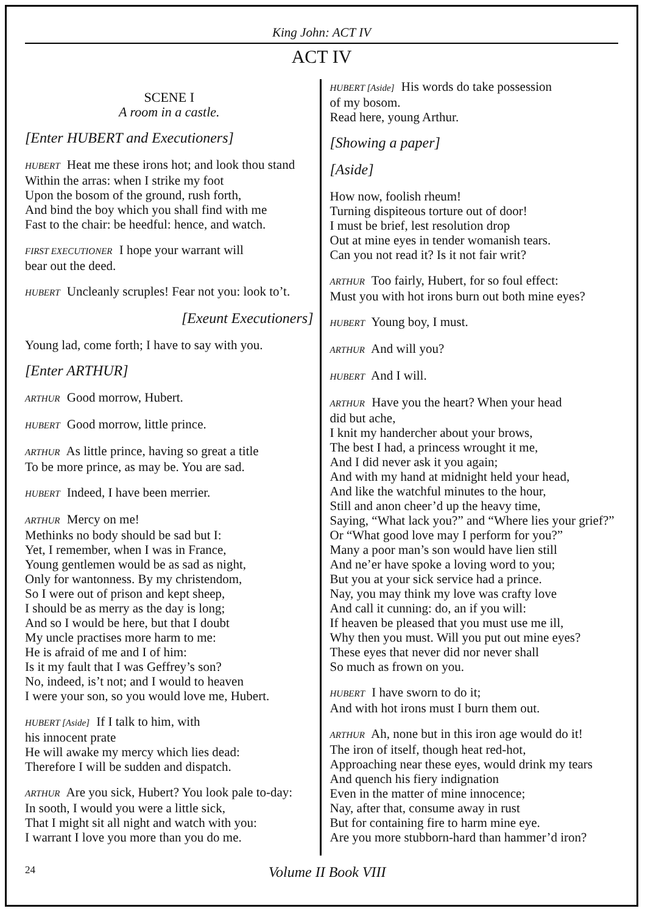King John: ACT IV
ACT IV
SCENE I
A room in a castle.
[Enter HUBERT and Executioners]
HUBERT Heat me these irons hot; and look thou stand
Within the arras: when I strike my foot
Upon the bosom of the ground, rush forth,
And bind the boy which you shall find with me
Fast to the chair: be heedful: hence, and watch.
FIRST EXECUTIONER I hope your warrant will
bear out the deed.
HUBERT Uncleanly scruples! Fear not you: look to’t.
[Exeunt Executioners]
Young lad, come forth; I have to say with you.
[Enter ARTHUR]
ARTHUR Good morrow, Hubert.
HUBERT Good morrow, little prince.
ARTHUR As little prince, having so great a title
To be more prince, as may be. You are sad.
HUBERT Indeed, I have been merrier.
ARTHUR Mercy on me!
Methinks no body should be sad but I:
Yet, I remember, when I was in France,
Young gentlemen would be as sad as night,
Only for wantonness. By my christendom,
So I were out of prison and kept sheep,
I should be as merry as the day is long;
And so I would be here, but that I doubt
My uncle practises more harm to me:
He is afraid of me and I of him:
Is it my fault that I was Geffrey’s son?
No, indeed, is’t not; and I would to heaven
I were your son, so you would love me, Hubert.
HUBERT [Aside] If I talk to him, with
his innocent prate
He will awake my mercy which lies dead:
Therefore I will be sudden and dispatch.
ARTHUR Are you sick, Hubert? You look pale to-day:
In sooth, I would you were a little sick,
That I might sit all night and watch with you:
I warrant I love you more than you do me.
HUBERT [Aside] His words do take possession
of my bosom.
Read here, young Arthur.
[Showing a paper]
[Aside]
How now, foolish rheum!
Turning dispiteous torture out of door!
I must be brief, lest resolution drop
Out at mine eyes in tender womanish tears.
Can you not read it? Is it not fair writ?
ARTHUR Too fairly, Hubert, for so foul effect:
Must you with hot irons burn out both mine eyes?
HUBERT Young boy, I must.
ARTHUR And will you?
HUBERT And I will.
ARTHUR Have you the heart? When your head
did but ache,
I knit my handercher about your brows,
The best I had, a princess wrought it me,
And I did never ask it you again;
And with my hand at midnight held your head,
And like the watchful minutes to the hour,
Still and anon cheer’d up the heavy time,
Saying, “What lack you?” and “Where lies your grief?”
Or “What good love may I perform for you?”
Many a poor man’s son would have lien still
And ne’er have spoke a loving word to you;
But you at your sick service had a prince.
Nay, you may think my love was crafty love
And call it cunning: do, an if you will:
If heaven be pleased that you must use me ill,
Why then you must. Will you put out mine eyes?
These eyes that never did nor never shall
So much as frown on you.
HUBERT I have sworn to do it;
And with hot irons must I burn them out.
ARTHUR Ah, none but in this iron age would do it!
The iron of itself, though heat red-hot,
Approaching near these eyes, would drink my tears
And quench his fiery indignation
Even in the matter of mine innocence;
Nay, after that, consume away in rust
But for containing fire to harm mine eye.
Are you more stubborn-hard than hammer’d iron?
24 Volume II Book VIII